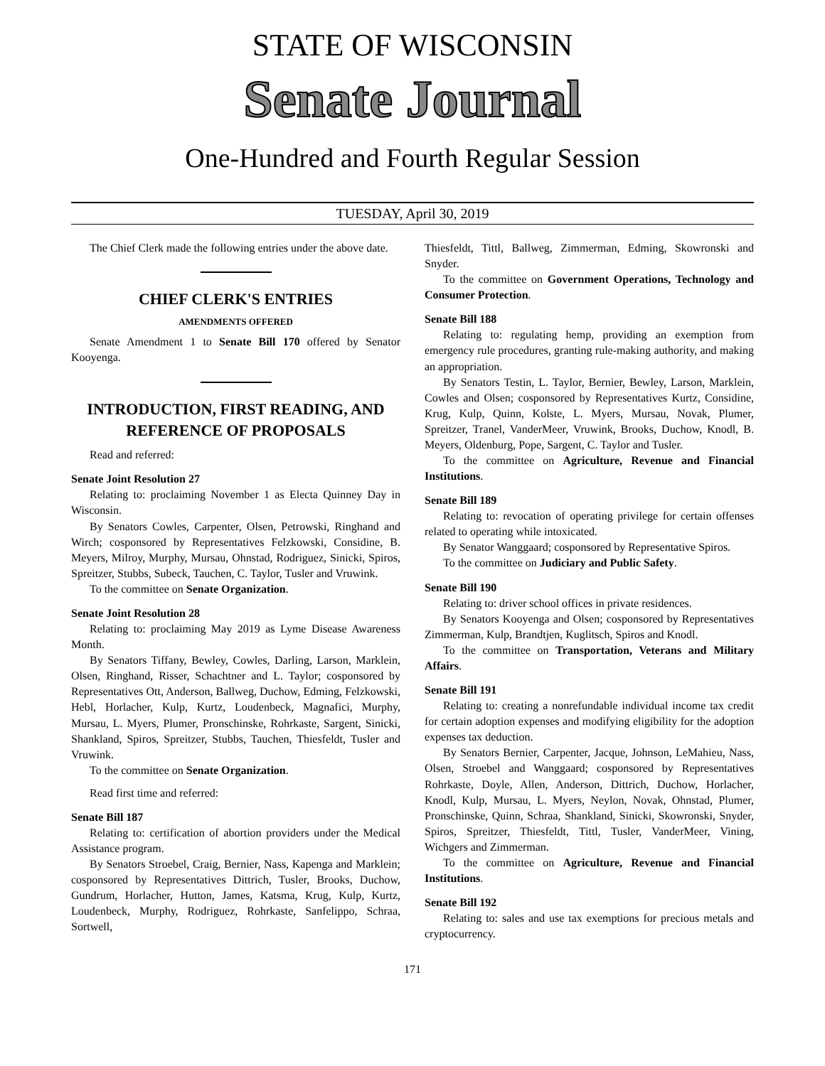STATE OF WISCONSIN
Senate Journal
One-Hundred and Fourth Regular Session
TUESDAY, April 30, 2019
The Chief Clerk made the following entries under the above date.
CHIEF CLERK'S ENTRIES
AMENDMENTS OFFERED
Senate Amendment 1 to Senate Bill 170 offered by Senator Kooyenga.
INTRODUCTION, FIRST READING, AND REFERENCE OF PROPOSALS
Read and referred:
Senate Joint Resolution 27
Relating to: proclaiming November 1 as Electa Quinney Day in Wisconsin.
By Senators Cowles, Carpenter, Olsen, Petrowski, Ringhand and Wirch; cosponsored by Representatives Felzkowski, Considine, B. Meyers, Milroy, Murphy, Mursau, Ohnstad, Rodriguez, Sinicki, Spiros, Spreitzer, Stubbs, Subeck, Tauchen, C. Taylor, Tusler and Vruwink.
To the committee on Senate Organization.
Senate Joint Resolution 28
Relating to: proclaiming May 2019 as Lyme Disease Awareness Month.
By Senators Tiffany, Bewley, Cowles, Darling, Larson, Marklein, Olsen, Ringhand, Risser, Schachtner and L. Taylor; cosponsored by Representatives Ott, Anderson, Ballweg, Duchow, Edming, Felzkowski, Hebl, Horlacher, Kulp, Kurtz, Loudenbeck, Magnafici, Murphy, Mursau, L. Myers, Plumer, Pronschinske, Rohrkaste, Sargent, Sinicki, Shankland, Spiros, Spreitzer, Stubbs, Tauchen, Thiesfeldt, Tusler and Vruwink.
To the committee on Senate Organization.
Read first time and referred:
Senate Bill 187
Relating to: certification of abortion providers under the Medical Assistance program.
By Senators Stroebel, Craig, Bernier, Nass, Kapenga and Marklein; cosponsored by Representatives Dittrich, Tusler, Brooks, Duchow, Gundrum, Horlacher, Hutton, James, Katsma, Krug, Kulp, Kurtz, Loudenbeck, Murphy, Rodriguez, Rohrkaste, Sanfelippo, Schraa, Sortwell,
Thiesfeldt, Tittl, Ballweg, Zimmerman, Edming, Skowronski and Snyder.
To the committee on Government Operations, Technology and Consumer Protection.
Senate Bill 188
Relating to: regulating hemp, providing an exemption from emergency rule procedures, granting rule-making authority, and making an appropriation.
By Senators Testin, L. Taylor, Bernier, Bewley, Larson, Marklein, Cowles and Olsen; cosponsored by Representatives Kurtz, Considine, Krug, Kulp, Quinn, Kolste, L. Myers, Mursau, Novak, Plumer, Spreitzer, Tranel, VanderMeer, Vruwink, Brooks, Duchow, Knodl, B. Meyers, Oldenburg, Pope, Sargent, C. Taylor and Tusler.
To the committee on Agriculture, Revenue and Financial Institutions.
Senate Bill 189
Relating to: revocation of operating privilege for certain offenses related to operating while intoxicated.
By Senator Wanggaard; cosponsored by Representative Spiros.
To the committee on Judiciary and Public Safety.
Senate Bill 190
Relating to: driver school offices in private residences.
By Senators Kooyenga and Olsen; cosponsored by Representatives Zimmerman, Kulp, Brandtjen, Kuglitsch, Spiros and Knodl.
To the committee on Transportation, Veterans and Military Affairs.
Senate Bill 191
Relating to: creating a nonrefundable individual income tax credit for certain adoption expenses and modifying eligibility for the adoption expenses tax deduction.
By Senators Bernier, Carpenter, Jacque, Johnson, LeMahieu, Nass, Olsen, Stroebel and Wanggaard; cosponsored by Representatives Rohrkaste, Doyle, Allen, Anderson, Dittrich, Duchow, Horlacher, Knodl, Kulp, Mursau, L. Myers, Neylon, Novak, Ohnstad, Plumer, Pronschinske, Quinn, Schraa, Shankland, Sinicki, Skowronski, Snyder, Spiros, Spreitzer, Thiesfeldt, Tittl, Tusler, VanderMeer, Vining, Wichgers and Zimmerman.
To the committee on Agriculture, Revenue and Financial Institutions.
Senate Bill 192
Relating to: sales and use tax exemptions for precious metals and cryptocurrency.
171